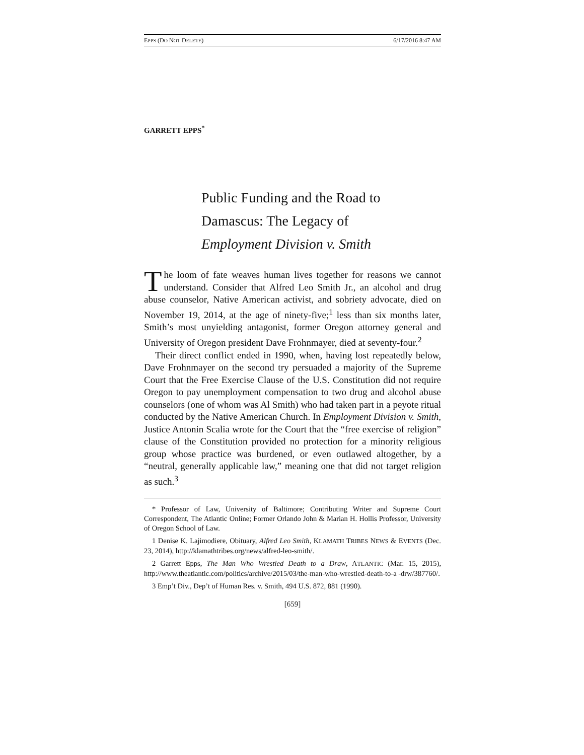EPPS (DO NOT DELETE) 6/17/2016 8:47 AM
GARRETT EPPS<sup>*</sup>
Public Funding and the Road to
Damascus: The Legacy of
Employment Division v. Smith
The loom of fate weaves human lives together for reasons we cannot understand. Consider that Alfred Leo Smith Jr., an alcohol and drug abuse counselor, Native American activist, and sobriety advocate, died on November 19, 2014, at the age of ninety-five;<sup>1</sup> less than six months later, Smith’s most unyielding antagonist, former Oregon attorney general and University of Oregon president Dave Frohnmayer, died at seventy-four.<sup>2</sup>
Their direct conflict ended in 1990, when, having lost repeatedly below, Dave Frohnmayer on the second try persuaded a majority of the Supreme Court that the Free Exercise Clause of the U.S. Constitution did not require Oregon to pay unemployment compensation to two drug and alcohol abuse counselors (one of whom was Al Smith) who had taken part in a peyote ritual conducted by the Native American Church. In Employment Division v. Smith, Justice Antonin Scalia wrote for the Court that the “free exercise of religion” clause of the Constitution provided no protection for a minority religious group whose practice was burdened, or even outlawed altogether, by a “neutral, generally applicable law,” meaning one that did not target religion as such.<sup>3</sup>
* Professor of Law, University of Baltimore; Contributing Writer and Supreme Court Correspondent, The Atlantic Online; Former Orlando John & Marian H. Hollis Professor, University of Oregon School of Law.
1 Denise K. Lajimodiere, Obituary, Alfred Leo Smith, KLAMATH TRIBES NEWS & EVENTS (Dec. 23, 2014), http://klamathtribes.org/news/alfred-leo-smith/.
2 Garrett Epps, The Man Who Wrestled Death to a Draw, ATLANTIC (Mar. 15, 2015), http://www.theatlantic.com/politics/archive/2015/03/the-man-who-wrestled-death-to-a -drw/387760/.
3 Emp’t Div., Dep’t of Human Res. v. Smith, 494 U.S. 872, 881 (1990).
[659]